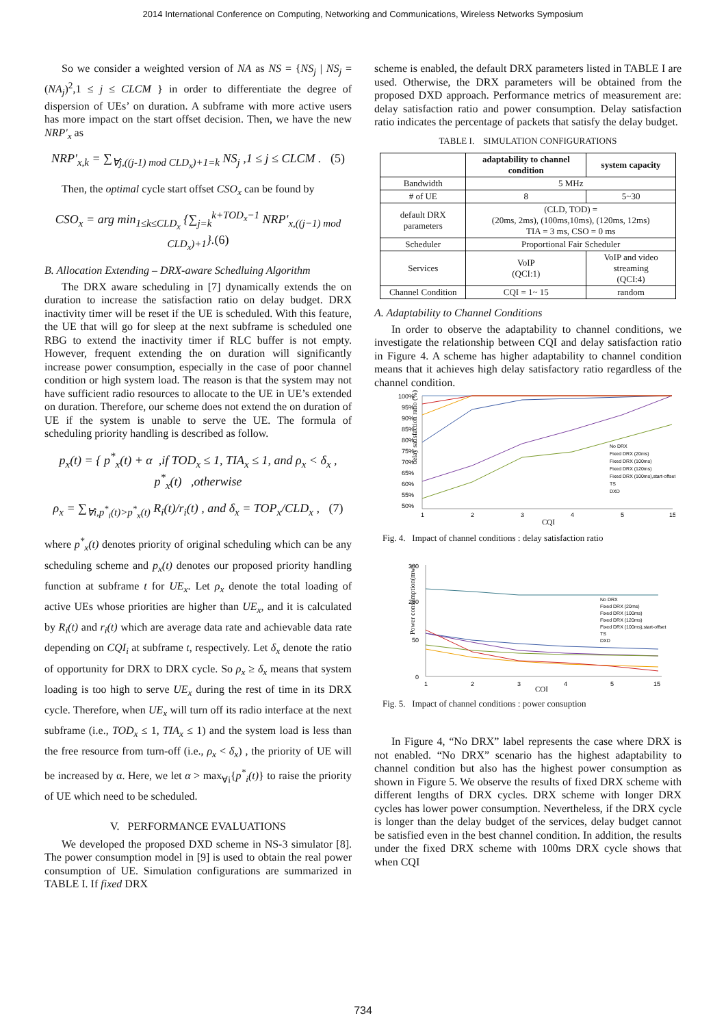2014 International Conference on Computing, Networking and Communications, Wireless Networks Symposium
So we consider a weighted version of NA as NS = {NS<sub>j</sub> | NS<sub>j</sub> = (NA<sub>j</sub>)<sup>2</sup>,1 ≤ j ≤ CLCM } in order to differentiate the degree of dispersion of UEs’ on duration. A subframe with more active users has more impact on the start offset decision. Then, we have the new NRP'<sub>x</sub> as
NRP'<sub>x,k</sub> = ∑<sub>∀j,((j-1) mod CLD<sub>x</sub>)+1=k</sub> NS<sub>j</sub> ,1 ≤ j ≤ CLCM . (5)
Then, the optimal cycle start offset CSO<sub>x</sub> can be found by
CSO<sub>x</sub> = arg min<sub>1≤k≤CLD<sub>x</sub></sub> {∑<sub>j=k</sub><sup>k+TOD<sub>x</sub>−1</sup> NRP'<sub>x,((j−1) mod CLD<sub>x</sub>)+1</sub>}.(6)
B. Allocation Extending – DRX-aware Schedluing Algorithm
The DRX aware scheduling in [7] dynamically extends the on duration to increase the satisfaction ratio on delay budget. DRX inactivity timer will be reset if the UE is scheduled. With this feature, the UE that will go for sleep at the next subframe is scheduled one RBG to extend the inactivity timer if RLC buffer is not empty. However, frequent extending the on duration will significantly increase power consumption, especially in the case of poor channel condition or high system load. The reason is that the system may not have sufficient radio resources to allocate to the UE in UE’s extended on duration. Therefore, our scheme does not extend the on duration of UE if the system is unable to serve the UE. The formula of scheduling priority handling is described as follow.
p<sub>x</sub>(t) = { p<sup>*</sup><sub>x</sub>(t) + α ,if TOD<sub>x</sub> ≤ 1, TIA<sub>x</sub> ≤ 1, and ρ<sub>x</sub> < δ<sub>x</sub> ,
p<sup>*</sup><sub>x</sub>(t) ,otherwise
ρ<sub>x</sub> = ∑<sub>∀i,p<sup>*</sup><sub>i</sub>(t)>p<sup>*</sup><sub>x</sub>(t)</sub> R<sub>i</sub>(t)/r<sub>i</sub>(t) , and δ<sub>x</sub> = TOP<sub>x</sub>/CLD<sub>x</sub> , (7)
where p<sup>*</sup><sub>x</sub>(t) denotes priority of original scheduling which can be any scheduling scheme and p<sub>x</sub>(t) denotes our proposed priority handling function at subframe t for UE<sub>x</sub>. Let ρ<sub>x</sub> denote the total loading of active UEs whose priorities are higher than UE<sub>x</sub>, and it is calculated by R<sub>i</sub>(t) and r<sub>i</sub>(t) which are average data rate and achievable data rate depending on CQI<sub>i</sub> at subframe t, respectively. Let δ<sub>x</sub> denote the ratio of opportunity for DRX to DRX cycle. So ρ<sub>x</sub> ≥ δ<sub>x</sub> means that system loading is too high to serve UE<sub>x</sub> during the rest of time in its DRX cycle. Therefore, when UE<sub>x</sub> will turn off its radio interface at the next subframe (i.e., TOD<sub>x</sub> ≤ 1, TIA<sub>x</sub> ≤ 1) and the system load is less than the free resource from turn-off (i.e., ρ<sub>x</sub> < δ<sub>x</sub>) , the priority of UE will be increased by α. Here, we let α > max<sub>∀i</sub>{p<sup>*</sup><sub>i</sub>(t)} to raise the priority of UE which need to be scheduled.
V. PERFORMANCE EVALUATIONS
We developed the proposed DXD scheme in NS-3 simulator [8]. The power consumption model in [9] is used to obtain the real power consumption of UE. Simulation configurations are summarized in TABLE I. If fixed DRX
scheme is enabled, the default DRX parameters listed in TABLE I are used. Otherwise, the DRX parameters will be obtained from the proposed DXD approach. Performance metrics of measurement are: delay satisfaction ratio and power consumption. Delay satisfaction ratio indicates the percentage of packets that satisfy the delay budget.
TABLE I. SIMULATION CONFIGURATIONS
| | adaptability to channel condition | system capacity |
| --- | --- | --- |
| Bandwidth | 5 MHz | |
| # of UE | 8 | 5~30 |
| default DRX parameters | (CLD, TOD) = (20ms, 2ms), (100ms,10ms), (120ms, 12ms) TIA = 3 ms, CSO = 0 ms | |
| Scheduler | Proportional Fair Scheduler | |
| Services | VoIP (QCI:1) | VoIP and video streaming (QCI:4) |
| Channel Condition | CQI = 1~ 15 | random |
A. Adaptability to Channel Conditions
In order to observe the adaptability to channel conditions, we investigate the relationship between CQI and delay satisfaction ratio in Figure 4. A scheme has higher adaptability to channel condition means that it achieves high delay satisfactory ratio regardless of the channel condition.
delay satisfaction ratio (%)
100%
95%
90%
85%
80%
75%
70%
65%
60%
55%
50%
1
2
3
4
5
15
CQI
No DRX
Fixed DRX (20ms)
Fixed DRX (100ms)
Fixed DRX (120ms)
Fixed DRX (100ms),start-offset
TS
DXD
Fig. 4. Impact of channel conditions : delay satisfaction ratio
Power consumption(mw)
300
250
50
0
1
2
3
4
5
15
CQI
No DRX
Fixed DRX (20ms)
Fixed DRX (100ms)
Fixed DRX (120ms)
Fixed DRX (100ms),start-offset
TS
DXD
Fig. 5. Impact of channel conditions : power consuption
In Figure 4, “No DRX” label represents the case where DRX is not enabled. “No DRX” scenario has the highest adaptability to channel condition but also has the highest power consumption as shown in Figure 5. We observe the results of fixed DRX scheme with different lengths of DRX cycles. DRX scheme with longer DRX cycles has lower power consumption. Nevertheless, if the DRX cycle is longer than the delay budget of the services, delay budget cannot be satisfied even in the best channel condition. In addition, the results under the fixed DRX scheme with 100ms DRX cycle shows that when CQI
734